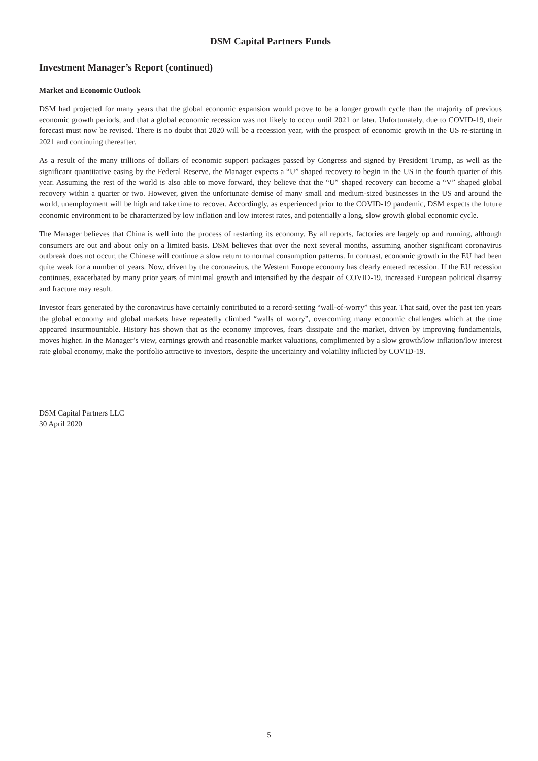DSM Capital Partners Funds
Investment Manager’s Report (continued)
Market and Economic Outlook
DSM had projected for many years that the global economic expansion would prove to be a longer growth cycle than the majority of previous economic growth periods, and that a global economic recession was not likely to occur until 2021 or later. Unfortunately, due to COVID-19, their forecast must now be revised. There is no doubt that 2020 will be a recession year, with the prospect of economic growth in the US re-starting in 2021 and continuing thereafter.
As a result of the many trillions of dollars of economic support packages passed by Congress and signed by President Trump, as well as the significant quantitative easing by the Federal Reserve, the Manager expects a “U” shaped recovery to begin in the US in the fourth quarter of this year. Assuming the rest of the world is also able to move forward, they believe that the “U” shaped recovery can become a “V” shaped global recovery within a quarter or two. However, given the unfortunate demise of many small and medium-sized businesses in the US and around the world, unemployment will be high and take time to recover. Accordingly, as experienced prior to the COVID-19 pandemic, DSM expects the future economic environment to be characterized by low inflation and low interest rates, and potentially a long, slow growth global economic cycle.
The Manager believes that China is well into the process of restarting its economy. By all reports, factories are largely up and running, although consumers are out and about only on a limited basis. DSM believes that over the next several months, assuming another significant coronavirus outbreak does not occur, the Chinese will continue a slow return to normal consumption patterns. In contrast, economic growth in the EU had been quite weak for a number of years. Now, driven by the coronavirus, the Western Europe economy has clearly entered recession. If the EU recession continues, exacerbated by many prior years of minimal growth and intensified by the despair of COVID-19, increased European political disarray and fracture may result.
Investor fears generated by the coronavirus have certainly contributed to a record-setting “wall-of-worry” this year. That said, over the past ten years the global economy and global markets have repeatedly climbed “walls of worry”, overcoming many economic challenges which at the time appeared insurmountable. History has shown that as the economy improves, fears dissipate and the market, driven by improving fundamentals, moves higher. In the Manager’s view, earnings growth and reasonable market valuations, complimented by a slow growth/low inflation/low interest rate global economy, make the portfolio attractive to investors, despite the uncertainty and volatility inflicted by COVID-19.
DSM Capital Partners LLC
30 April 2020
5